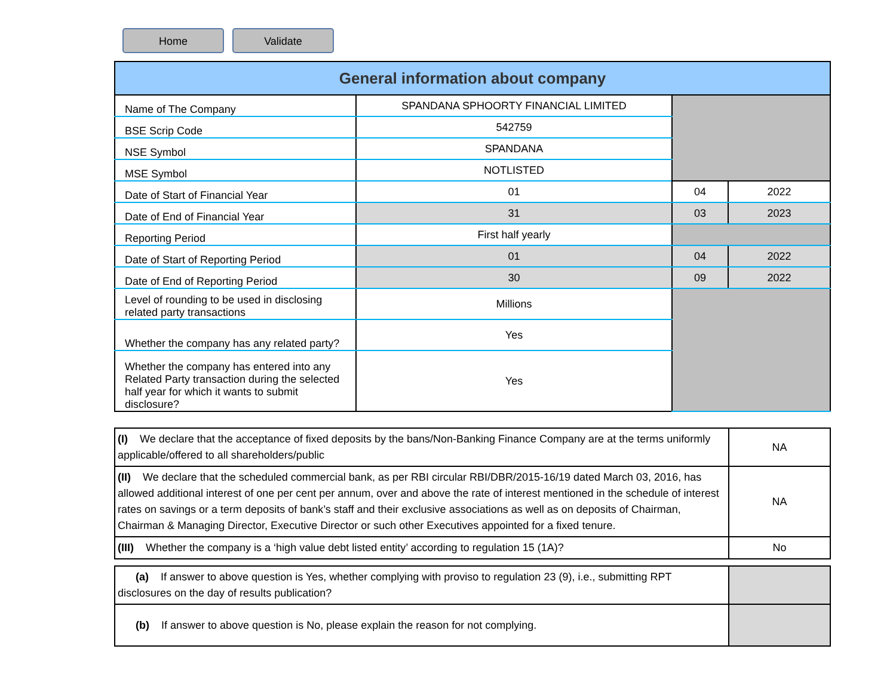Home Validate
| General information about company | | | |
| --- | --- | --- | --- |
| Name of The Company | SPANDANA SPHOORTY FINANCIAL LIMITED | | |
| BSE Scrip Code | 542759 | | |
| NSE Symbol | SPANDANA | | |
| MSE Symbol | NOTLISTED | | |
| Date of Start of Financial Year | 01 | 04 | 2022 |
| Date of End of Financial Year | 31 | 03 | 2023 |
| Reporting Period | First half yearly | | |
| Date of Start of Reporting Period | 01 | 04 | 2022 |
| Date of End of Reporting Period | 30 | 09 | 2022 |
| Level of rounding to be used in disclosing related party transactions | Millions | | |
| Whether the company has any related party? | Yes | | |
| Whether the company has entered into any Related Party transaction during the selected half year for which it wants to submit disclosure? | Yes | | |
| (I) We declare that the acceptance of fixed deposits by the bans/Non-Banking Finance Company are at the terms uniformly applicable/offered to all shareholders/public | NA |
| (II) We declare that the scheduled commercial bank, as per RBI circular RBI/DBR/2015-16/19 dated March 03, 2016, has allowed additional interest of one per cent per annum, over and above the rate of interest mentioned in the schedule of interest rates on savings or a term deposits of bank’s staff and their exclusive associations as well as on deposits of Chairman, Chairman & Managing Director, Executive Director or such other Executives appointed for a fixed tenure. | NA |
| (III) Whether the company is a ‘high value debt listed entity’ according to regulation 15 (1A)? | No |
| (a) If answer to above question is Yes, whether complying with proviso to regulation 23 (9), i.e., submitting RPT disclosures on the day of results publication? | |
| (b) If answer to above question is No, please explain the reason for not complying. | |